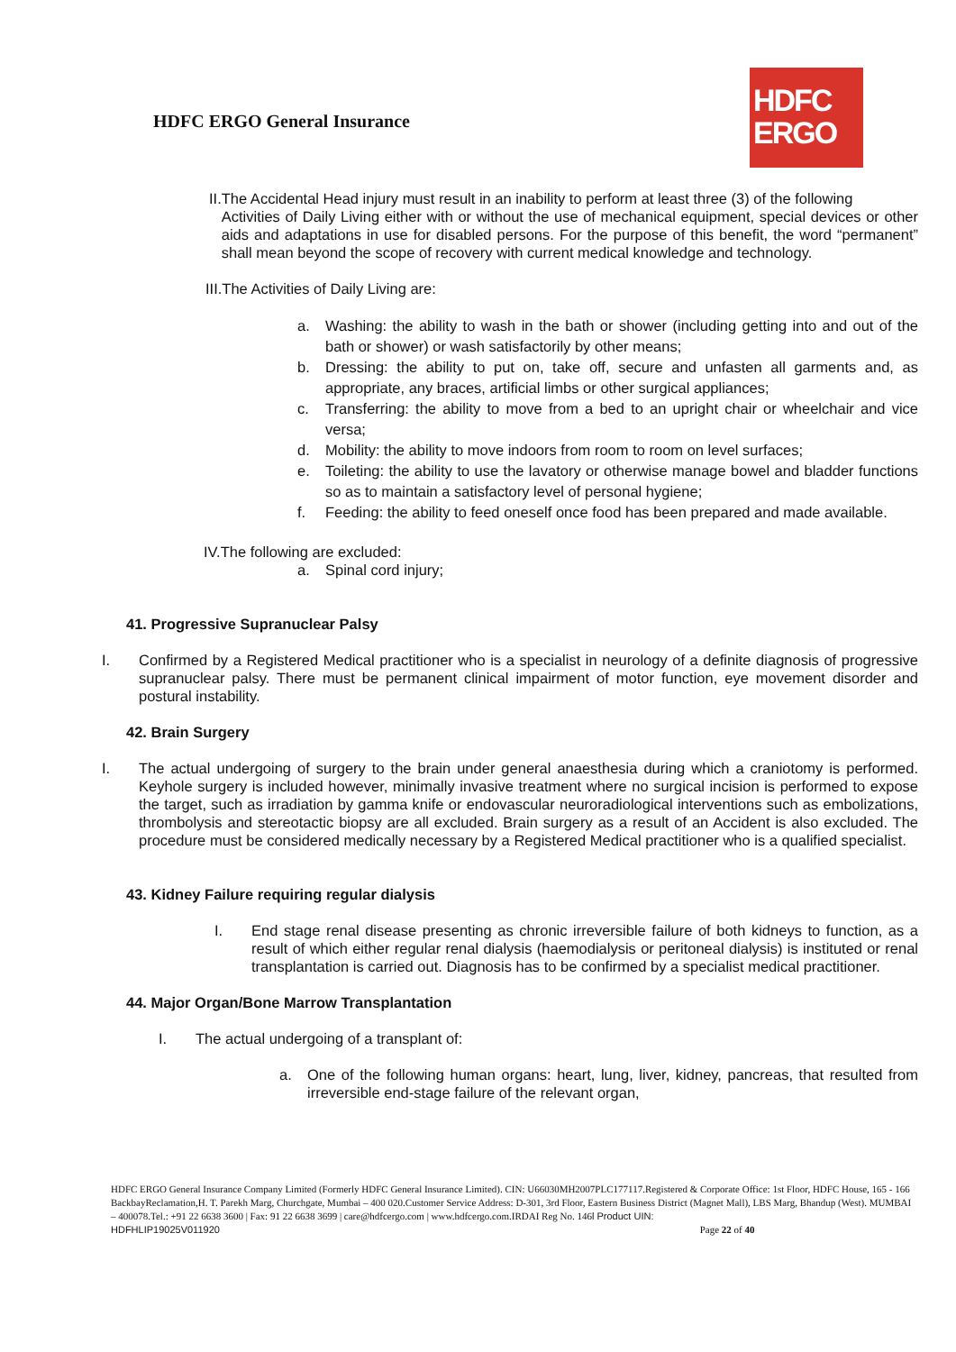HDFC ERGO General Insurance
HDFC
ERGO
II. The Accidental Head injury must result in an inability to perform at least three (3) of the following
Activities of Daily Living either with or without the use of mechanical equipment, special devices or other aids and adaptations in use for disabled persons. For the purpose of this benefit, the word “permanent” shall mean beyond the scope of recovery with current medical knowledge and technology.
III.The Activities of Daily Living are:
a. Washing: the ability to wash in the bath or shower (including getting into and out of the bath or shower) or wash satisfactorily by other means;
b. Dressing: the ability to put on, take off, secure and unfasten all garments and, as appropriate, any braces, artificial limbs or other surgical appliances;
c. Transferring: the ability to move from a bed to an upright chair or wheelchair and vice versa;
d. Mobility: the ability to move indoors from room to room on level surfaces;
e. Toileting: the ability to use the lavatory or otherwise manage bowel and bladder functions so as to maintain a satisfactory level of personal hygiene;
f. Feeding: the ability to feed oneself once food has been prepared and made available.
IV.The following are excluded:
a. Spinal cord injury;
41. Progressive Supranuclear Palsy
I. Confirmed by a Registered Medical practitioner who is a specialist in neurology of a definite diagnosis of progressive supranuclear palsy. There must be permanent clinical impairment of motor function, eye movement disorder and postural instability.
42. Brain Surgery
I. The actual undergoing of surgery to the brain under general anaesthesia during which a craniotomy is performed. Keyhole surgery is included however, minimally invasive treatment where no surgical incision is performed to expose the target, such as irradiation by gamma knife or endovascular neuroradiological interventions such as embolizations, thrombolysis and stereotactic biopsy are all excluded. Brain surgery as a result of an Accident is also excluded. The procedure must be considered medically necessary by a Registered Medical practitioner who is a qualified specialist.
43. Kidney Failure requiring regular dialysis
I. End stage renal disease presenting as chronic irreversible failure of both kidneys to function, as a result of which either regular renal dialysis (haemodialysis or peritoneal dialysis) is instituted or renal transplantation is carried out. Diagnosis has to be confirmed by a specialist medical practitioner.
44. Major Organ/Bone Marrow Transplantation
I. The actual undergoing of a transplant of:
a. One of the following human organs: heart, lung, liver, kidney, pancreas, that resulted from irreversible end-stage failure of the relevant organ,
HDFC ERGO General Insurance Company Limited (Formerly HDFC General Insurance Limited). CIN: U66030MH2007PLC177117.Registered & Corporate Office: 1st Floor, HDFC House, 165 - 166 BackbayReclamation,H. T. Parekh Marg, Churchgate, Mumbai – 400 020.Customer Service Address: D-301, 3rd Floor, Eastern Business District (Magnet Mall), LBS Marg, Bhandup (West). MUMBAI – 400078.Tel.: +91 22 6638 3600 | Fax: 91 22 6638 3699 | care@hdfcergo.com | www.hdfcergo.com.IRDAI Reg No. 146l Product UIN:
HDFHLIP19025V011920 Page 22 of 40